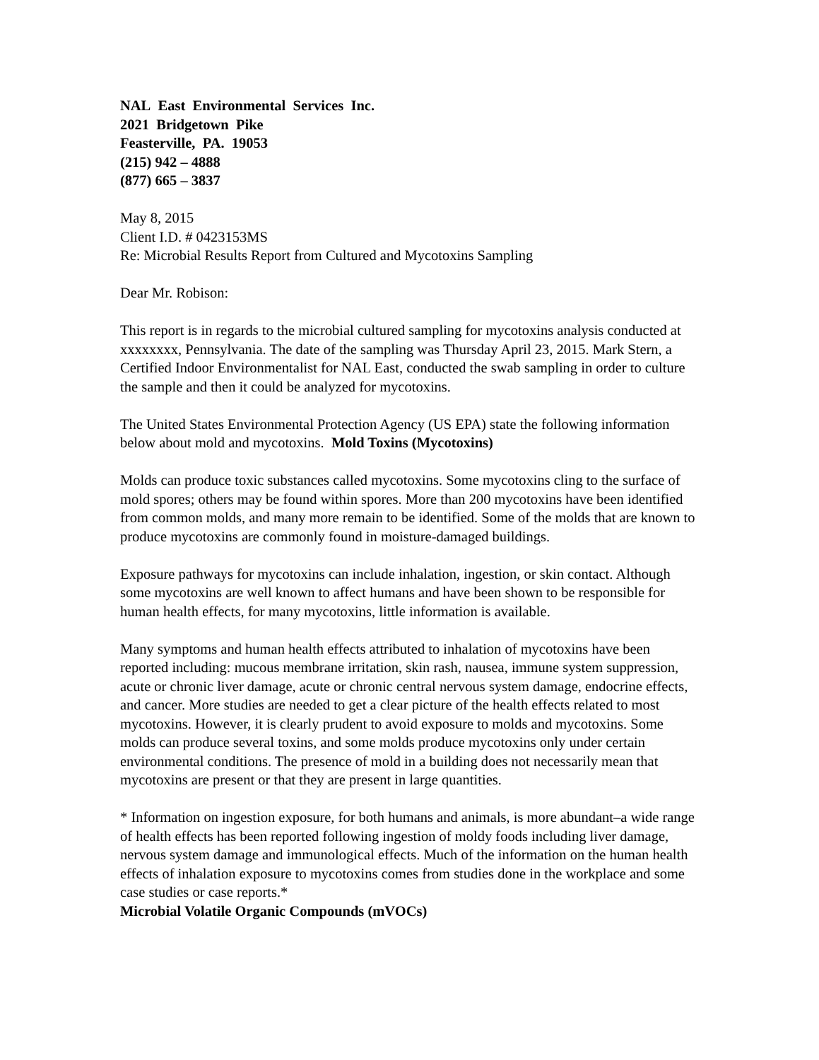NAL East Environmental Services Inc.
2021 Bridgetown Pike
Feasterville, PA. 19053
(215) 942 – 4888
(877) 665 – 3837
May 8, 2015
Client I.D. # 0423153MS
Re: Microbial Results Report from Cultured and Mycotoxins Sampling
Dear Mr. Robison:
This report is in regards to the microbial cultured sampling for mycotoxins analysis conducted at xxxxxxxx, Pennsylvania. The date of the sampling was Thursday April 23, 2015. Mark Stern, a Certified Indoor Environmentalist for NAL East, conducted the swab sampling in order to culture the sample and then it could be analyzed for mycotoxins.
The United States Environmental Protection Agency (US EPA) state the following information below about mold and mycotoxins. Mold Toxins (Mycotoxins)
Molds can produce toxic substances called mycotoxins. Some mycotoxins cling to the surface of mold spores; others may be found within spores. More than 200 mycotoxins have been identified from common molds, and many more remain to be identified. Some of the molds that are known to produce mycotoxins are commonly found in moisture-damaged buildings.
Exposure pathways for mycotoxins can include inhalation, ingestion, or skin contact. Although some mycotoxins are well known to affect humans and have been shown to be responsible for human health effects, for many mycotoxins, little information is available.
Many symptoms and human health effects attributed to inhalation of mycotoxins have been reported including: mucous membrane irritation, skin rash, nausea, immune system suppression, acute or chronic liver damage, acute or chronic central nervous system damage, endocrine effects, and cancer. More studies are needed to get a clear picture of the health effects related to most mycotoxins. However, it is clearly prudent to avoid exposure to molds and mycotoxins. Some molds can produce several toxins, and some molds produce mycotoxins only under certain environmental conditions. The presence of mold in a building does not necessarily mean that mycotoxins are present or that they are present in large quantities.
* Information on ingestion exposure, for both humans and animals, is more abundant–a wide range of health effects has been reported following ingestion of moldy foods including liver damage, nervous system damage and immunological effects. Much of the information on the human health effects of inhalation exposure to mycotoxins comes from studies done in the workplace and some case studies or case reports.*
Microbial Volatile Organic Compounds (mVOCs)